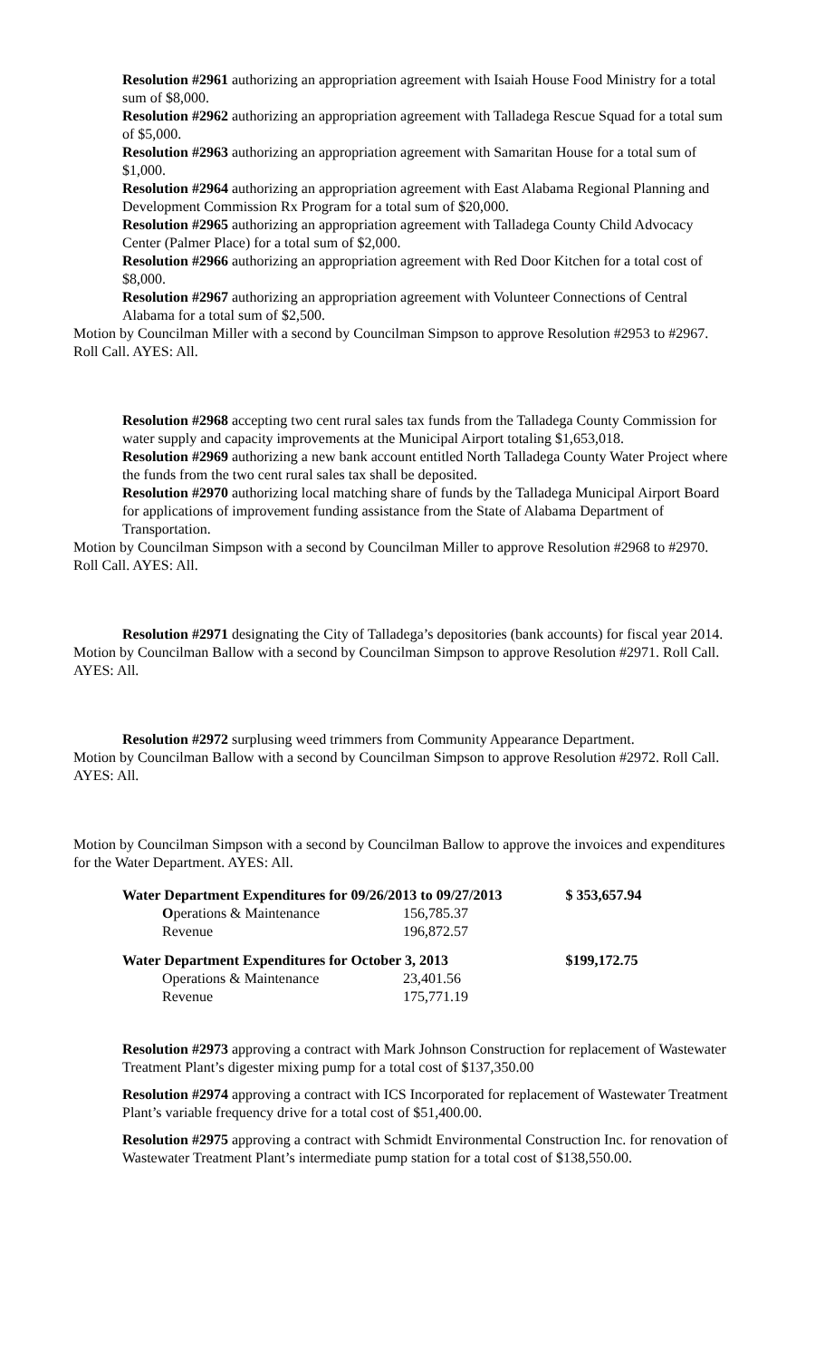Resolution #2961 authorizing an appropriation agreement with Isaiah House Food Ministry for a total sum of $8,000.
Resolution #2962 authorizing an appropriation agreement with Talladega Rescue Squad for a total sum of $5,000.
Resolution #2963 authorizing an appropriation agreement with Samaritan House for a total sum of $1,000.
Resolution #2964 authorizing an appropriation agreement with East Alabama Regional Planning and Development Commission Rx Program for a total sum of $20,000.
Resolution #2965 authorizing an appropriation agreement with Talladega County Child Advocacy Center (Palmer Place) for a total sum of $2,000.
Resolution #2966 authorizing an appropriation agreement with Red Door Kitchen for a total cost of $8,000.
Resolution #2967 authorizing an appropriation agreement with Volunteer Connections of Central Alabama for a total sum of $2,500.
Motion by Councilman Miller with a second by Councilman Simpson to approve Resolution #2953 to #2967. Roll Call. AYES: All.
Resolution #2968 accepting two cent rural sales tax funds from the Talladega County Commission for water supply and capacity improvements at the Municipal Airport totaling $1,653,018.
Resolution #2969 authorizing a new bank account entitled North Talladega County Water Project where the funds from the two cent rural sales tax shall be deposited.
Resolution #2970 authorizing local matching share of funds by the Talladega Municipal Airport Board for applications of improvement funding assistance from the State of Alabama Department of Transportation.
Motion by Councilman Simpson with a second by Councilman Miller to approve Resolution #2968 to #2970. Roll Call. AYES: All.
Resolution #2971 designating the City of Talladega’s depositories (bank accounts) for fiscal year 2014.
Motion by Councilman Ballow with a second by Councilman Simpson to approve Resolution #2971. Roll Call. AYES: All.
Resolution #2972 surplusing weed trimmers from Community Appearance Department.
Motion by Councilman Ballow with a second by Councilman Simpson to approve Resolution #2972. Roll Call. AYES: All.
Motion by Councilman Simpson with a second by Councilman Ballow to approve the invoices and expenditures for the Water Department. AYES: All.
| Water Department Expenditures for 09/26/2013 to 09/27/2013 | | $ 353,657.94 |
| O perations & Maintenance | 156,785.37 | |
| Revenue | 196,872.57 | |
| Water Department Expenditures for October 3, 2013 | | $199,172.75 |
| Operations & Maintenance | 23,401.56 | |
| Revenue | 175,771.19 | |
Resolution #2973 approving a contract with Mark Johnson Construction for replacement of Wastewater Treatment Plant’s digester mixing pump for a total cost of $137,350.00
Resolution #2974 approving a contract with ICS Incorporated for replacement of Wastewater Treatment Plant’s variable frequency drive for a total cost of $51,400.00.
Resolution #2975 approving a contract with Schmidt Environmental Construction Inc. for renovation of Wastewater Treatment Plant’s intermediate pump station for a total cost of $138,550.00.